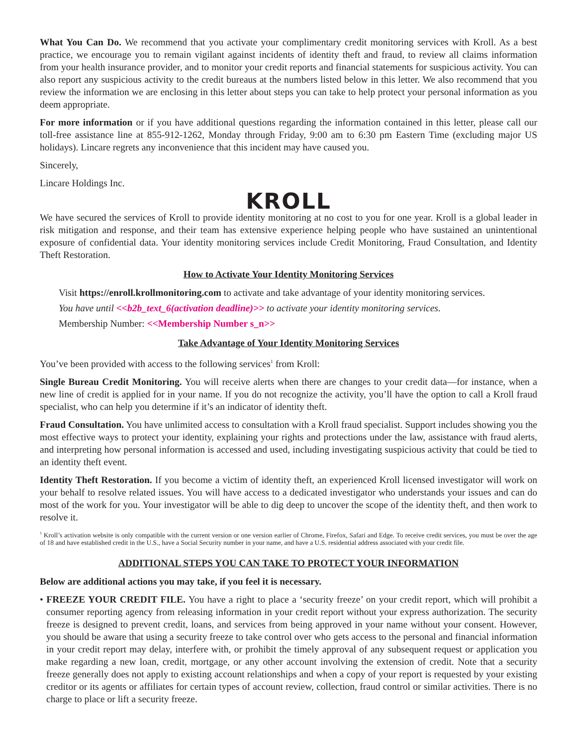What You Can Do. We recommend that you activate your complimentary credit monitoring services with Kroll. As a best practice, we encourage you to remain vigilant against incidents of identity theft and fraud, to review all claims information from your health insurance provider, and to monitor your credit reports and financial statements for suspicious activity. You can also report any suspicious activity to the credit bureaus at the numbers listed below in this letter. We also recommend that you review the information we are enclosing in this letter about steps you can take to help protect your personal information as you deem appropriate.
For more information or if you have additional questions regarding the information contained in this letter, please call our toll-free assistance line at 855-912-1262, Monday through Friday, 9:00 am to 6:30 pm Eastern Time (excluding major US holidays). Lincare regrets any inconvenience that this incident may have caused you.
Sincerely,
Lincare Holdings Inc.
KROLL
We have secured the services of Kroll to provide identity monitoring at no cost to you for one year. Kroll is a global leader in risk mitigation and response, and their team has extensive experience helping people who have sustained an unintentional exposure of confidential data. Your identity monitoring services include Credit Monitoring, Fraud Consultation, and Identity Theft Restoration.
How to Activate Your Identity Monitoring Services
Visit https://enroll.krollmonitoring.com to activate and take advantage of your identity monitoring services.
You have until <<b2b_text_6(activation deadline)>> to activate your identity monitoring services.
Membership Number: <<Membership Number s_n>>
Take Advantage of Your Identity Monitoring Services
You’ve been provided with access to the following services<sup>1</sup> from Kroll:
Single Bureau Credit Monitoring. You will receive alerts when there are changes to your credit data—for instance, when a new line of credit is applied for in your name. If you do not recognize the activity, you’ll have the option to call a Kroll fraud specialist, who can help you determine if it’s an indicator of identity theft.
Fraud Consultation. You have unlimited access to consultation with a Kroll fraud specialist. Support includes showing you the most effective ways to protect your identity, explaining your rights and protections under the law, assistance with fraud alerts, and interpreting how personal information is accessed and used, including investigating suspicious activity that could be tied to an identity theft event.
Identity Theft Restoration. If you become a victim of identity theft, an experienced Kroll licensed investigator will work on your behalf to resolve related issues. You will have access to a dedicated investigator who understands your issues and can do most of the work for you. Your investigator will be able to dig deep to uncover the scope of the identity theft, and then work to resolve it.
<sup>1</sup> Kroll’s activation website is only compatible with the current version or one version earlier of Chrome, Firefox, Safari and Edge. To receive credit services, you must be over the age of 18 and have established credit in the U.S., have a Social Security number in your name, and have a U.S. residential address associated with your credit file.
ADDITIONAL STEPS YOU CAN TAKE TO PROTECT YOUR INFORMATION
Below are additional actions you may take, if you feel it is necessary.
• FREEZE YOUR CREDIT FILE. You have a right to place a ‘security freeze’ on your credit report, which will prohibit a consumer reporting agency from releasing information in your credit report without your express authorization. The security freeze is designed to prevent credit, loans, and services from being approved in your name without your consent. However, you should be aware that using a security freeze to take control over who gets access to the personal and financial information in your credit report may delay, interfere with, or prohibit the timely approval of any subsequent request or application you make regarding a new loan, credit, mortgage, or any other account involving the extension of credit. Note that a security freeze generally does not apply to existing account relationships and when a copy of your report is requested by your existing creditor or its agents or affiliates for certain types of account review, collection, fraud control or similar activities. There is no charge to place or lift a security freeze.